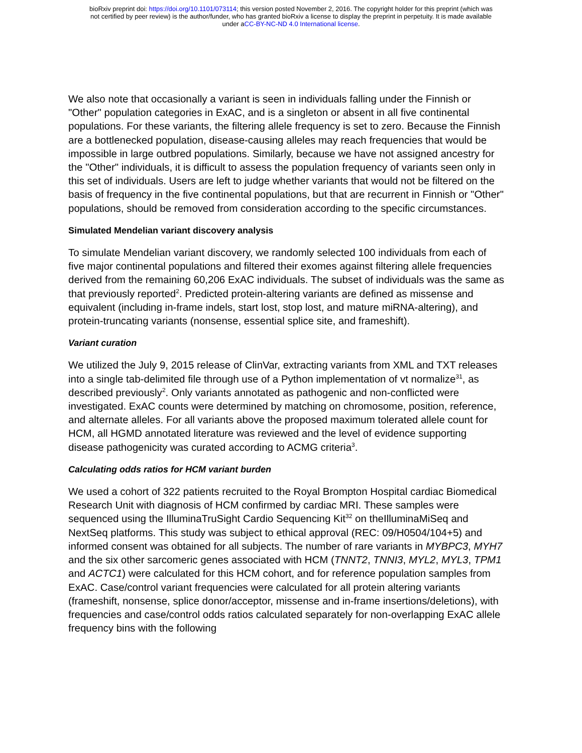bioRxiv preprint doi: https://doi.org/10.1101/073114; this version posted November 2, 2016. The copyright holder for this preprint (which was
not certified by peer review) is the author/funder, who has granted bioRxiv a license to display the preprint in perpetuity. It is made available
under aCC-BY-NC-ND 4.0 International license.
We also note that occasionally a variant is seen in individuals falling under the Finnish or "Other" population categories in ExAC, and is a singleton or absent in all five continental populations. For these variants, the filtering allele frequency is set to zero. Because the Finnish are a bottlenecked population, disease-causing alleles may reach frequencies that would be impossible in large outbred populations. Similarly, because we have not assigned ancestry for the "Other" individuals, it is difficult to assess the population frequency of variants seen only in this set of individuals. Users are left to judge whether variants that would not be filtered on the basis of frequency in the five continental populations, but that are recurrent in Finnish or "Other" populations, should be removed from consideration according to the specific circumstances.
Simulated Mendelian variant discovery analysis
To simulate Mendelian variant discovery, we randomly selected 100 individuals from each of five major continental populations and filtered their exomes against filtering allele frequencies derived from the remaining 60,206 ExAC individuals. The subset of individuals was the same as that previously reported<sup>2</sup>. Predicted protein-altering variants are defined as missense and equivalent (including in-frame indels, start lost, stop lost, and mature miRNA-altering), and protein-truncating variants (nonsense, essential splice site, and frameshift).
Variant curation
We utilized the July 9, 2015 release of ClinVar, extracting variants from XML and TXT releases into a single tab-delimited file through use of a Python implementation of vt normalize<sup>31</sup>, as described previously<sup>2</sup>. Only variants annotated as pathogenic and non-conflicted were investigated. ExAC counts were determined by matching on chromosome, position, reference, and alternate alleles. For all variants above the proposed maximum tolerated allele count for HCM, all HGMD annotated literature was reviewed and the level of evidence supporting disease pathogenicity was curated according to ACMG criteria<sup>3</sup>.
Calculating odds ratios for HCM variant burden
We used a cohort of 322 patients recruited to the Royal Brompton Hospital cardiac Biomedical Research Unit with diagnosis of HCM confirmed by cardiac MRI. These samples were sequenced using the IlluminaTruSight Cardio Sequencing Kit<sup>32</sup> on theIlluminaMiSeq and NextSeq platforms. This study was subject to ethical approval (REC: 09/H0504/104+5) and informed consent was obtained for all subjects. The number of rare variants in MYBPC3, MYH7 and the six other sarcomeric genes associated with HCM (TNNT2, TNNI3, MYL2, MYL3, TPM1 and ACTC1) were calculated for this HCM cohort, and for reference population samples from ExAC. Case/control variant frequencies were calculated for all protein altering variants (frameshift, nonsense, splice donor/acceptor, missense and in-frame insertions/deletions), with frequencies and case/control odds ratios calculated separately for non-overlapping ExAC allele frequency bins with the following